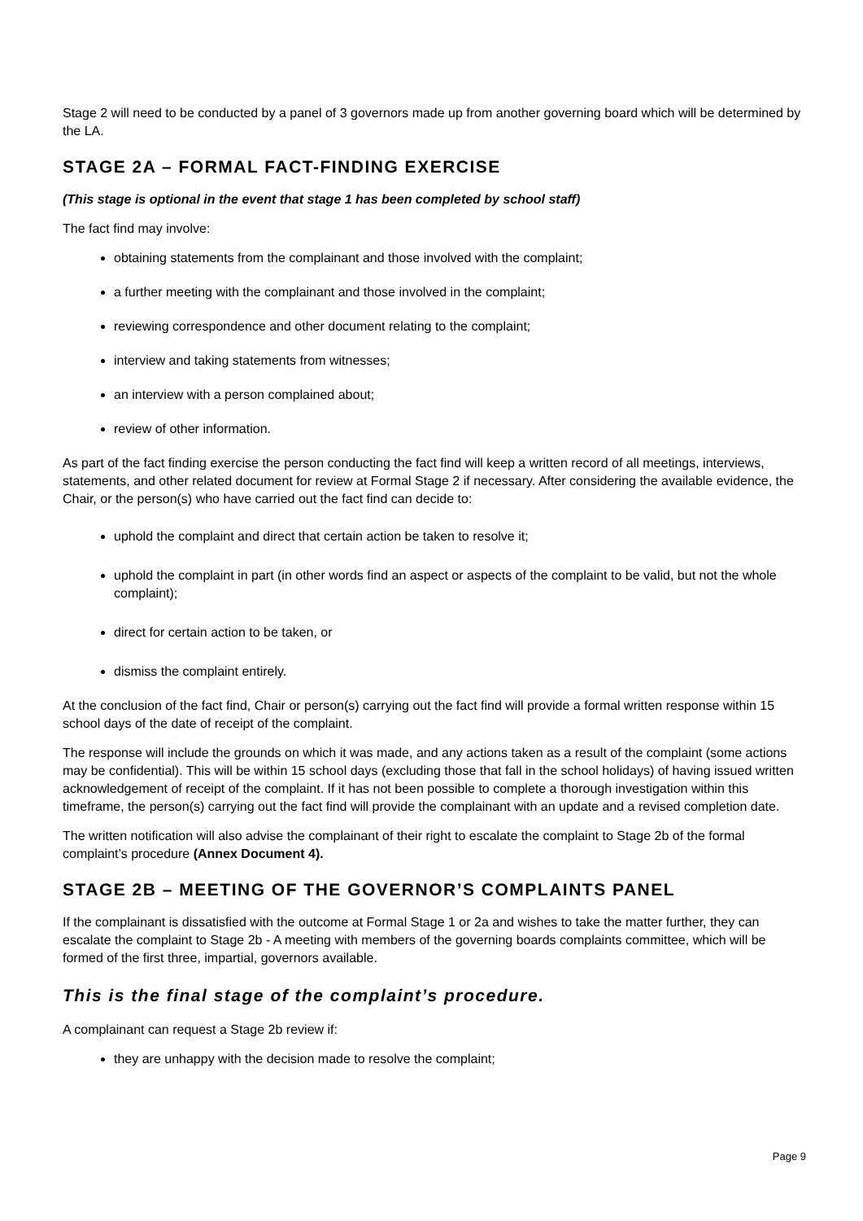Stage 2 will need to be conducted by a panel of 3 governors made up from another governing board which will be determined by the LA.
STAGE 2A – FORMAL FACT-FINDING EXERCISE
(This stage is optional in the event that stage 1 has been completed by school staff)
The fact find may involve:
obtaining statements from the complainant and those involved with the complaint;
a further meeting with the complainant and those involved in the complaint;
reviewing correspondence and other document relating to the complaint;
interview and taking statements from witnesses;
an interview with a person complained about;
review of other information.
As part of the fact finding exercise the person conducting the fact find will keep a written record of all meetings, interviews, statements, and other related document for review at Formal Stage 2 if necessary. After considering the available evidence, the Chair, or the person(s) who have carried out the fact find can decide to:
uphold the complaint and direct that certain action be taken to resolve it;
uphold the complaint in part (in other words find an aspect or aspects of the complaint to be valid, but not the whole complaint);
direct for certain action to be taken, or
dismiss the complaint entirely.
At the conclusion of the fact find, Chair or person(s) carrying out the fact find will provide a formal written response within 15 school days of the date of receipt of the complaint.
The response will include the grounds on which it was made, and any actions taken as a result of the complaint (some actions may be confidential). This will be within 15 school days (excluding those that fall in the school holidays) of having issued written acknowledgement of receipt of the complaint. If it has not been possible to complete a thorough investigation within this timeframe, the person(s) carrying out the fact find will provide the complainant with an update and a revised completion date.
The written notification will also advise the complainant of their right to escalate the complaint to Stage 2b of the formal complaint’s procedure (Annex Document 4).
STAGE 2B – MEETING OF THE GOVERNOR’S COMPLAINTS PANEL
If the complainant is dissatisfied with the outcome at Formal Stage 1 or 2a and wishes to take the matter further, they can escalate the complaint to Stage 2b - A meeting with members of the governing boards complaints committee, which will be formed of the first three, impartial, governors available.
This is the final stage of the complaint’s procedure.
A complainant can request a Stage 2b review if:
they are unhappy with the decision made to resolve the complaint;
Page 9